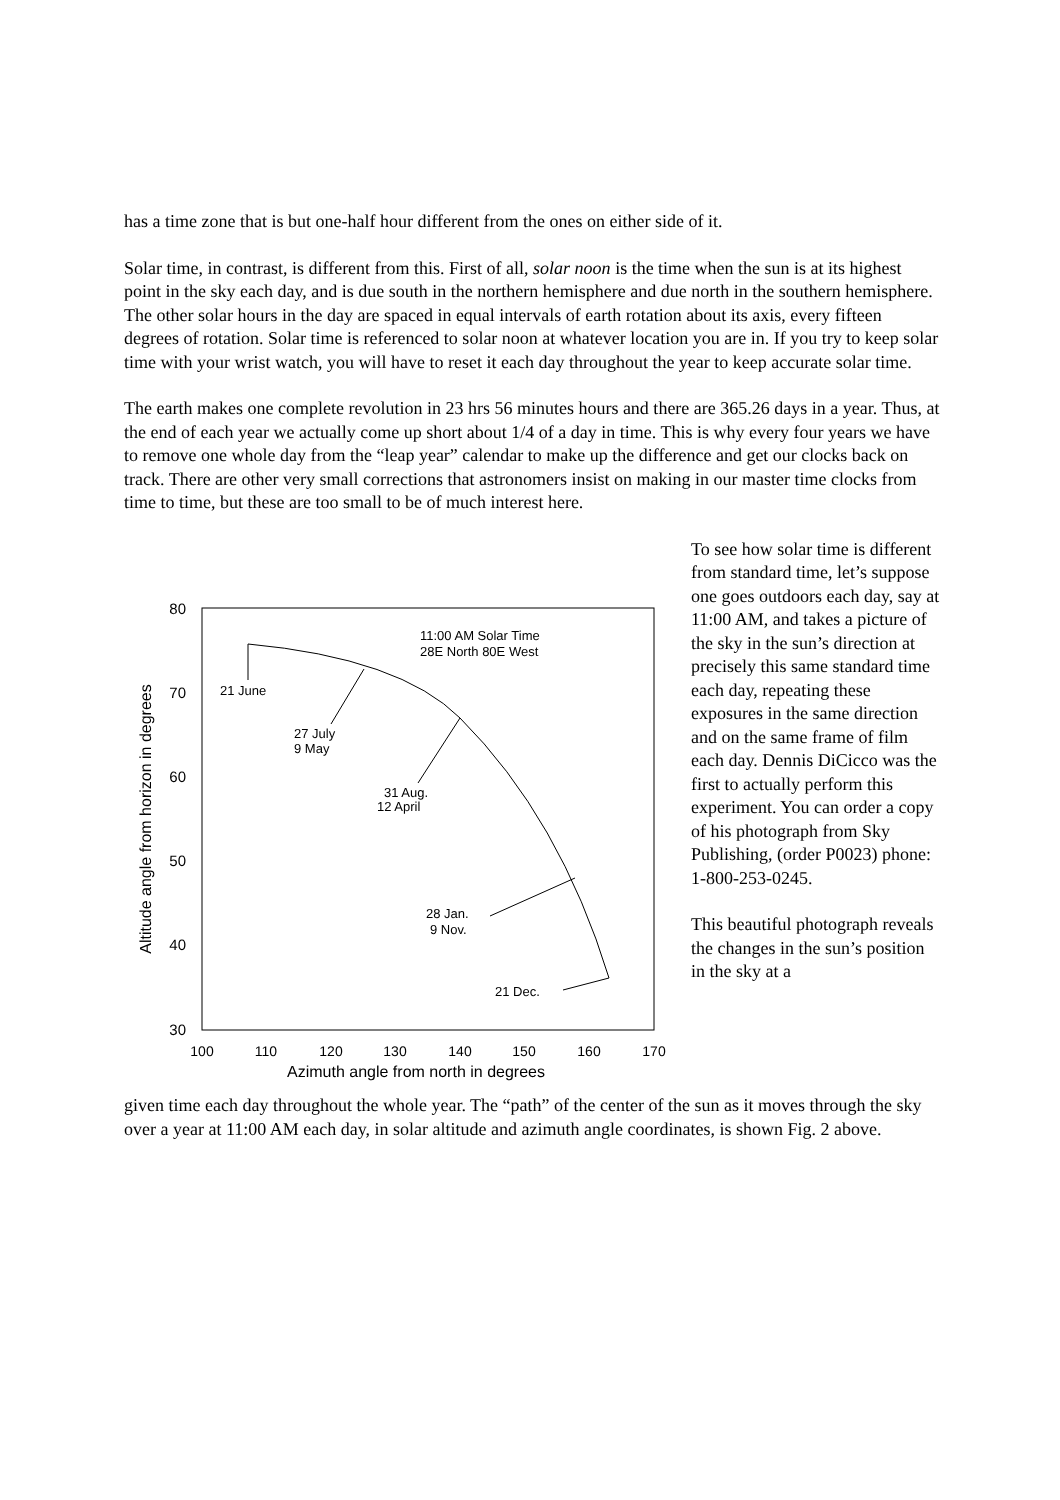has a time zone that is but one-half hour different from the ones on either side of it.
Solar time, in contrast, is different from this. First of all, solar noon is the time when the sun is at its highest point in the sky each day, and is due south in the northern hemisphere and due north in the southern hemisphere. The other solar hours in the day are spaced in equal intervals of earth rotation about its axis, every fifteen degrees of rotation. Solar time is referenced to solar noon at whatever location you are in. If you try to keep solar time with your wrist watch, you will have to reset it each day throughout the year to keep accurate solar time.
The earth makes one complete revolution in 23 hrs 56 minutes hours and there are 365.26 days in a year. Thus, at the end of each year we actually come up short about 1/4 of a day in time. This is why every four years we have to remove one whole day from the “leap year” calendar to make up the difference and get our clocks back on track. There are other very small corrections that astronomers insist on making in our master time clocks from time to time, but these are too small to be of much interest here.
80
70
60
50
40
30
100
110
120
130
140
150
160
170
Azimuth angle from north in degrees
Altitude angle from horizon in degrees
11:00 AM Solar Time
28E North 80E West
21 June
27 July
9 May
31 Aug.
12 April
28 Jan.
9 Nov.
21 Dec.
To see how solar time is different from standard time, let’s suppose one goes outdoors each day, say at 11:00 AM, and takes a picture of the sky in the sun’s direction at precisely this same standard time each day, repeating these exposures in the same direction and on the same frame of film each day. Dennis DiCicco was the first to actually perform this experiment. You can order a copy of his photograph from Sky Publishing, (order P0023) phone: 1-800-253-0245.
This beautiful photograph reveals the changes in the sun’s position in the sky at a
given time each day throughout the whole year. The “path” of the center of the sun as it moves through the sky over a year at 11:00 AM each day, in solar altitude and azimuth angle coordinates, is shown Fig. 2 above.